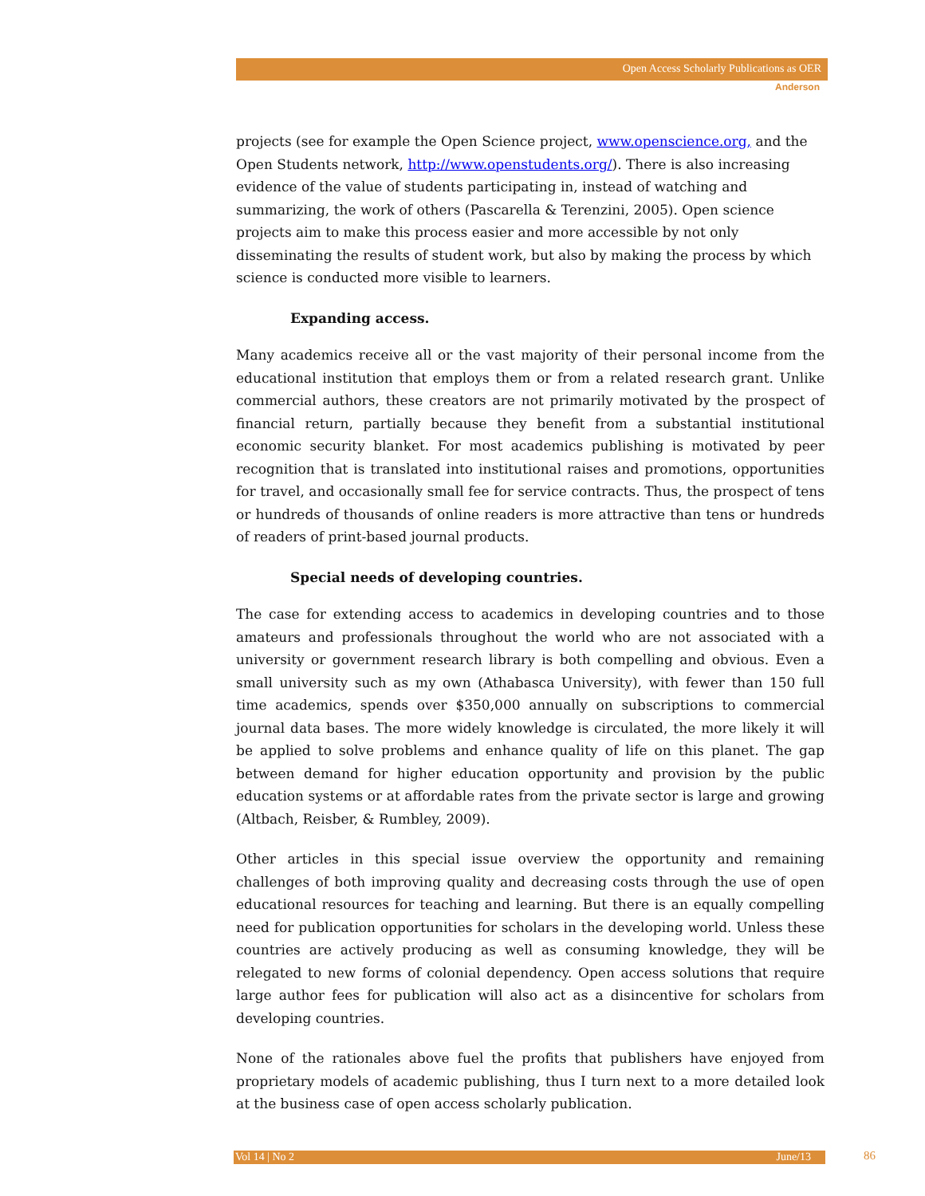Open Access Scholarly Publications as OER
Anderson
projects (see for example the Open Science project, www.openscience.org, and the Open Students network, http://www.openstudents.org/). There is also increasing evidence of the value of students participating in, instead of watching and summarizing, the work of others (Pascarella & Terenzini, 2005). Open science projects aim to make this process easier and more accessible by not only disseminating the results of student work, but also by making the process by which science is conducted more visible to learners.
Expanding access.
Many academics receive all or the vast majority of their personal income from the educational institution that employs them or from a related research grant. Unlike commercial authors, these creators are not primarily motivated by the prospect of financial return, partially because they benefit from a substantial institutional economic security blanket. For most academics publishing is motivated by peer recognition that is translated into institutional raises and promotions, opportunities for travel, and occasionally small fee for service contracts. Thus, the prospect of tens or hundreds of thousands of online readers is more attractive than tens or hundreds of readers of print-based journal products.
Special needs of developing countries.
The case for extending access to academics in developing countries and to those amateurs and professionals throughout the world who are not associated with a university or government research library is both compelling and obvious. Even a small university such as my own (Athabasca University), with fewer than 150 full time academics, spends over $350,000 annually on subscriptions to commercial journal data bases. The more widely knowledge is circulated, the more likely it will be applied to solve problems and enhance quality of life on this planet. The gap between demand for higher education opportunity and provision by the public education systems or at affordable rates from the private sector is large and growing (Altbach, Reisber, & Rumbley, 2009).
Other articles in this special issue overview the opportunity and remaining challenges of both improving quality and decreasing costs through the use of open educational resources for teaching and learning. But there is an equally compelling need for publication opportunities for scholars in the developing world. Unless these countries are actively producing as well as consuming knowledge, they will be relegated to new forms of colonial dependency. Open access solutions that require large author fees for publication will also act as a disincentive for scholars from developing countries.
None of the rationales above fuel the profits that publishers have enjoyed from proprietary models of academic publishing, thus I turn next to a more detailed look at the business case of open access scholarly publication.
Vol 14 | No 2 June/13 86